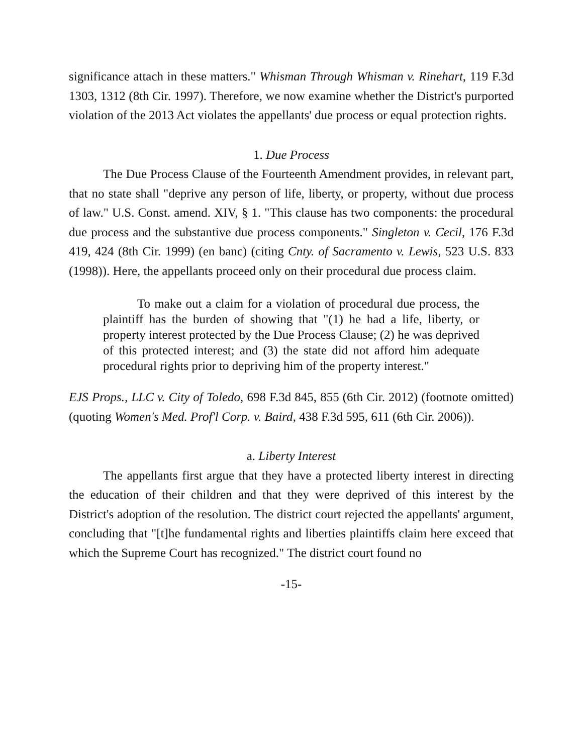significance attach in these matters." Whisman Through Whisman v. Rinehart, 119 F.3d 1303, 1312 (8th Cir. 1997). Therefore, we now examine whether the District's purported violation of the 2013 Act violates the appellants' due process or equal protection rights.
1. Due Process
The Due Process Clause of the Fourteenth Amendment provides, in relevant part, that no state shall "deprive any person of life, liberty, or property, without due process of law." U.S. Const. amend. XIV, § 1. "This clause has two components: the procedural due process and the substantive due process components." Singleton v. Cecil, 176 F.3d 419, 424 (8th Cir. 1999) (en banc) (citing Cnty. of Sacramento v. Lewis, 523 U.S. 833 (1998)). Here, the appellants proceed only on their procedural due process claim.
To make out a claim for a violation of procedural due process, the plaintiff has the burden of showing that "(1) he had a life, liberty, or property interest protected by the Due Process Clause; (2) he was deprived of this protected interest; and (3) the state did not afford him adequate procedural rights prior to depriving him of the property interest."
EJS Props., LLC v. City of Toledo, 698 F.3d 845, 855 (6th Cir. 2012) (footnote omitted) (quoting Women's Med. Prof'l Corp. v. Baird, 438 F.3d 595, 611 (6th Cir. 2006)).
a. Liberty Interest
The appellants first argue that they have a protected liberty interest in directing the education of their children and that they were deprived of this interest by the District's adoption of the resolution. The district court rejected the appellants' argument, concluding that "[t]he fundamental rights and liberties plaintiffs claim here exceed that which the Supreme Court has recognized." The district court found no
-15-